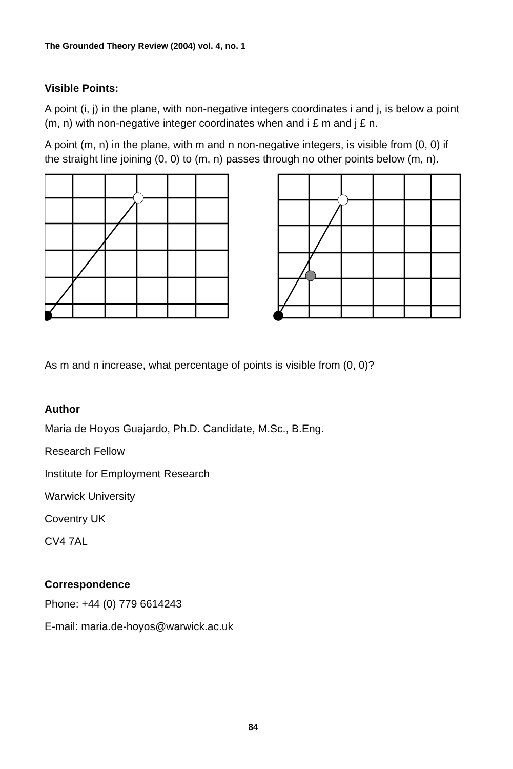The Grounded Theory Review (2004) vol. 4, no. 1
Visible Points:
A point (i, j) in the plane, with non-negative integers coordinates i and j, is below a point (m, n) with non-negative integer coordinates when and i £ m and j £ n.
A point (m, n) in the plane, with m and n non-negative integers, is visible from (0, 0) if the straight line joining (0, 0) to (m, n) passes through no other points below (m, n).
As m and n increase, what percentage of points is visible from (0, 0)?
Author
Maria de Hoyos Guajardo, Ph.D. Candidate, M.Sc., B.Eng.
Research Fellow
Institute for Employment Research
Warwick University
Coventry UK
CV4 7AL
Correspondence
Phone: +44 (0) 779 6614243
E-mail: maria.de-hoyos@warwick.ac.uk
84